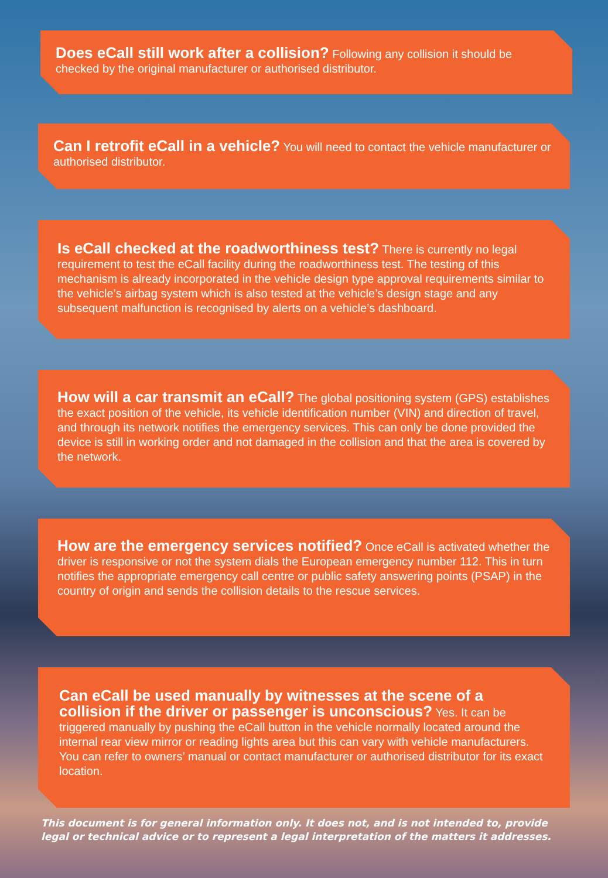Does eCall still work after a collision? Following any collision it should be checked by the original manufacturer or authorised distributor.
Can I retrofit eCall in a vehicle? You will need to contact the vehicle manufacturer or authorised distributor.
Is eCall checked at the roadworthiness test? There is currently no legal requirement to test the eCall facility during the roadworthiness test. The testing of this mechanism is already incorporated in the vehicle design type approval requirements similar to the vehicle’s airbag system which is also tested at the vehicle’s design stage and any subsequent malfunction is recognised by alerts on a vehicle’s dashboard.
How will a car transmit an eCall? The global positioning system (GPS) establishes the exact position of the vehicle, its vehicle identification number (VIN) and direction of travel, and through its network notifies the emergency services. This can only be done provided the device is still in working order and not damaged in the collision and that the area is covered by the network.
How are the emergency services notified? Once eCall is activated whether the driver is responsive or not the system dials the European emergency number 112. This in turn notifies the appropriate emergency call centre or public safety answering points (PSAP) in the country of origin and sends the collision details to the rescue services.
Can eCall be used manually by witnesses at the scene of a collision if the driver or passenger is unconscious? Yes. It can be triggered manually by pushing the eCall button in the vehicle normally located around the internal rear view mirror or reading lights area but this can vary with vehicle manufacturers. You can refer to owners’ manual or contact manufacturer or authorised distributor for its exact location.
This document is for general information only. It does not, and is not intended to, provide legal or technical advice or to represent a legal interpretation of the matters it addresses.